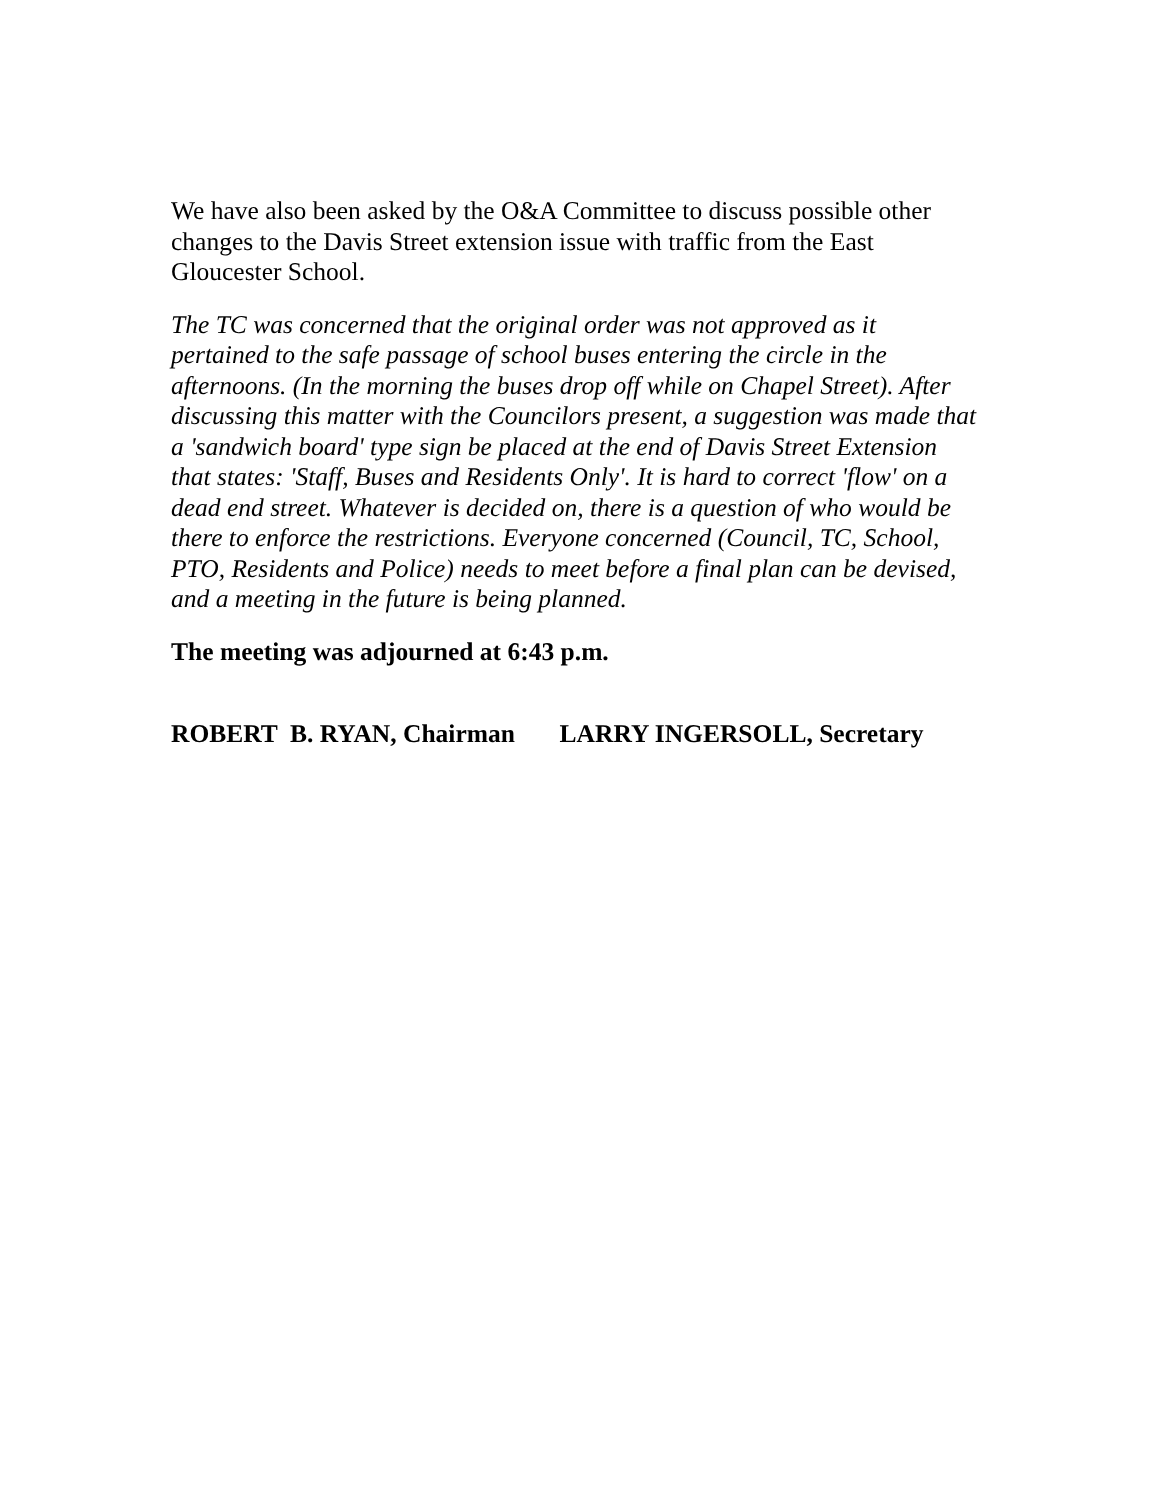We have also been asked by the O&A Committee to discuss possible other changes to the Davis Street extension issue with traffic from the East Gloucester School.
The TC was concerned that the original order was not approved as it pertained to the safe passage of school buses entering the circle in the afternoons. (In the morning the buses drop off while on Chapel Street). After discussing this matter with the Councilors present, a suggestion was made that a 'sandwich board' type sign be placed at the end of Davis Street Extension that states: 'Staff, Buses and Residents Only'. It is hard to correct 'flow' on a dead end street. Whatever is decided on, there is a question of who would be there to enforce the restrictions. Everyone concerned (Council, TC, School, PTO, Residents and Police) needs to meet before a final plan can be devised, and a meeting in the future is being planned.
The meeting was adjourned at 6:43 p.m.
ROBERT B. RYAN, Chairman LARRY INGERSOLL, Secretary